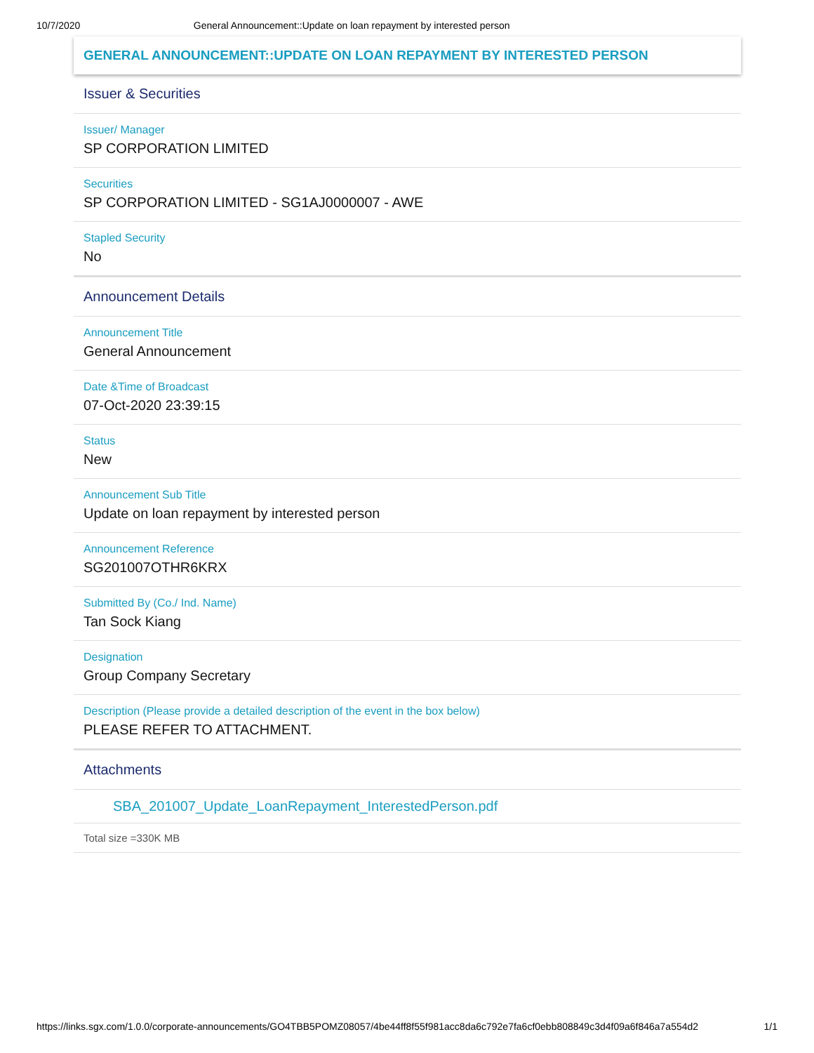10/7/2020 General Announcement::Update on loan repayment by interested person
GENERAL ANNOUNCEMENT::UPDATE ON LOAN REPAYMENT BY INTERESTED PERSON
Issuer & Securities
Issuer/ Manager
SP CORPORATION LIMITED
Securities
SP CORPORATION LIMITED - SG1AJ0000007 - AWE
Stapled Security
No
Announcement Details
Announcement Title
General Announcement
Date &Time of Broadcast
07-Oct-2020 23:39:15
Status
New
Announcement Sub Title
Update on loan repayment by interested person
Announcement Reference
SG201007OTHR6KRX
Submitted By (Co./ Ind. Name)
Tan Sock Kiang
Designation
Group Company Secretary
Description (Please provide a detailed description of the event in the box below)
PLEASE REFER TO ATTACHMENT.
Attachments
SBA_201007_Update_LoanRepayment_InterestedPerson.pdf
Total size =330K MB
https://links.sgx.com/1.0.0/corporate-announcements/GO4TBB5POMZ08057/4be44ff8f55f981acc8da6c792e7fa6cf0ebb808849c3d4f09a6f846a7a554d2 1/1